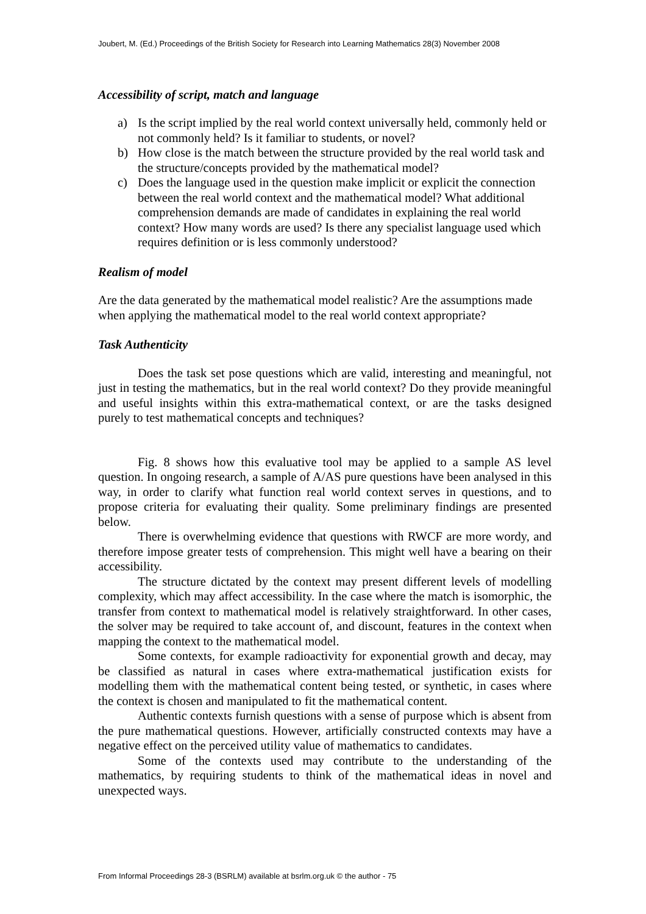Joubert, M. (Ed.) Proceedings of the British Society for Research into Learning Mathematics 28(3) November 2008
Accessibility of script, match and language
a) Is the script implied by the real world context universally held, commonly held or not commonly held? Is it familiar to students, or novel?
b) How close is the match between the structure provided by the real world task and the structure/concepts provided by the mathematical model?
c) Does the language used in the question make implicit or explicit the connection between the real world context and the mathematical model? What additional comprehension demands are made of candidates in explaining the real world context? How many words are used? Is there any specialist language used which requires definition or is less commonly understood?
Realism of model
Are the data generated by the mathematical model realistic? Are the assumptions made when applying the mathematical model to the real world context appropriate?
Task Authenticity
Does the task set pose questions which are valid, interesting and meaningful, not just in testing the mathematics, but in the real world context? Do they provide meaningful and useful insights within this extra-mathematical context, or are the tasks designed purely to test mathematical concepts and techniques?
Fig. 8 shows how this evaluative tool may be applied to a sample AS level question. In ongoing research, a sample of A/AS pure questions have been analysed in this way, in order to clarify what function real world context serves in questions, and to propose criteria for evaluating their quality. Some preliminary findings are presented below.
There is overwhelming evidence that questions with RWCF are more wordy, and therefore impose greater tests of comprehension. This might well have a bearing on their accessibility.
The structure dictated by the context may present different levels of modelling complexity, which may affect accessibility. In the case where the match is isomorphic, the transfer from context to mathematical model is relatively straightforward. In other cases, the solver may be required to take account of, and discount, features in the context when mapping the context to the mathematical model.
Some contexts, for example radioactivity for exponential growth and decay, may be classified as natural in cases where extra-mathematical justification exists for modelling them with the mathematical content being tested, or synthetic, in cases where the context is chosen and manipulated to fit the mathematical content.
Authentic contexts furnish questions with a sense of purpose which is absent from the pure mathematical questions. However, artificially constructed contexts may have a negative effect on the perceived utility value of mathematics to candidates.
Some of the contexts used may contribute to the understanding of the mathematics, by requiring students to think of the mathematical ideas in novel and unexpected ways.
From Informal Proceedings 28-3 (BSRLM) available at bsrlm.org.uk © the author - 75